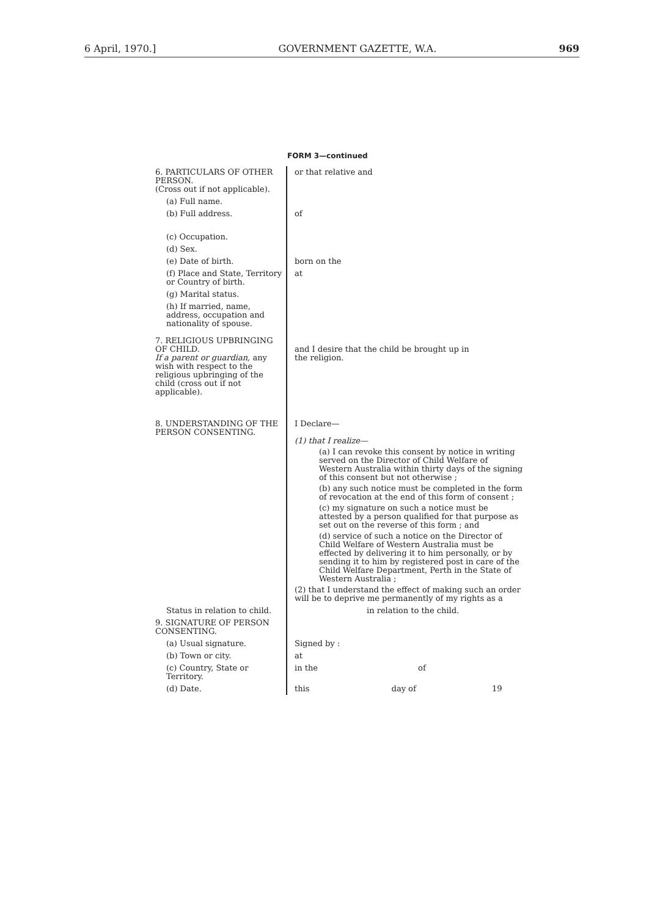6 April, 1970.] GOVERNMENT GAZETTE, W.A. 969
FORM 3—continued
| 6. PARTICULARS OF OTHER PERSON. (Cross out if not applicable). | or that relative and |
| (a) Full name. | |
| (b) Full address. | of |
| (c) Occupation. | |
| (d) Sex. | |
| (e) Date of birth. | born on the |
| (f) Place and State, Territory or Country of birth. | at |
| (g) Marital status. | |
| (h) If married, name, address, occupation and nationality of spouse. | |
| 7. RELIGIOUS UPBRINGING OF CHILD. If a parent or guardian, any wish with respect to the religious upbringing of the child (cross out if not applicable). | and I desire that the child be brought up in the religion. |
| 8. UNDERSTANDING OF THE PERSON CONSENTING. | I Declare— (1) that I realize— (a) I can revoke this consent by notice in writing served on the Director of Child Welfare of Western Australia within thirty days of the signing of this consent but not otherwise ; (b) any such notice must be completed in the form of revocation at the end of this form of consent ; (c) my signature on such a notice must be attested by a person qualified for that purpose as set out on the reverse of this form ; and (d) service of such a notice on the Director of Child Welfare of Western Australia must be effected by delivering it to him personally, or by sending it to him by registered post in care of the Child Welfare Department, Perth in the State of Western Australia ; (2) that I understand the effect of making such an order will be to deprive me permanently of my rights as a |
| Status in relation to child. | in relation to the child. |
| 9. SIGNATURE OF PERSON CONSENTING. | |
| (a) Usual signature. | Signed by : |
| (b) Town or city. | at |
| (c) Country, State or Territory. | in the of |
| (d) Date. | this day of 19 |